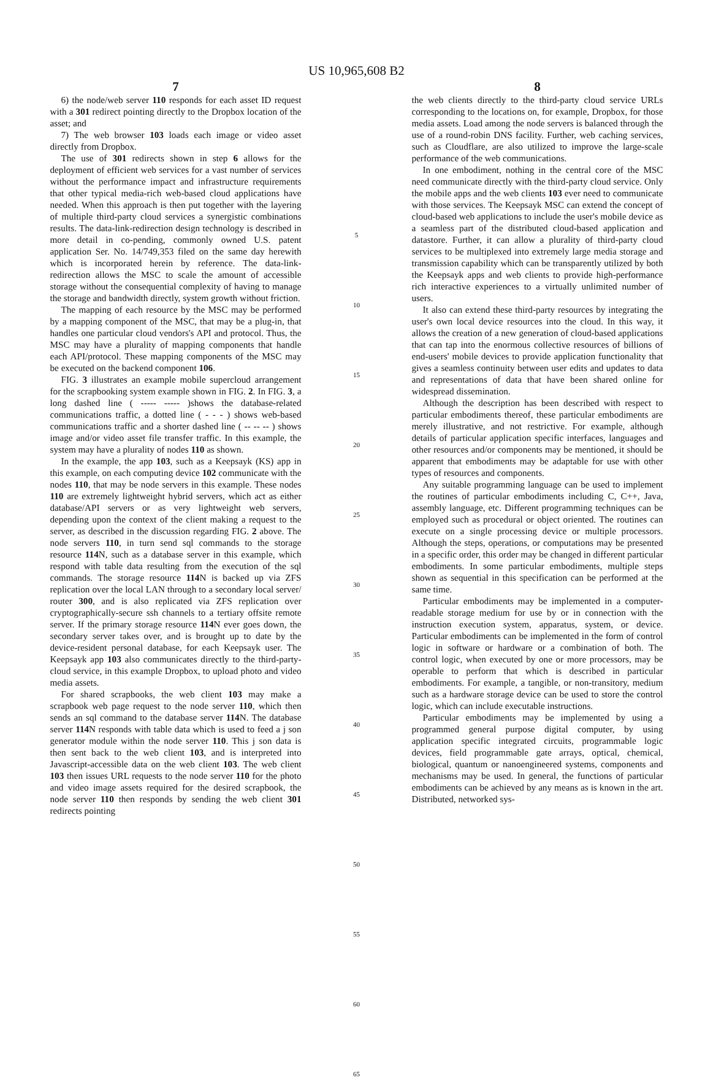US 10,965,608 B2
7
6) the node/web server 110 responds for each asset ID request with a 301 redirect pointing directly to the Dropbox location of the asset; and
7) The web browser 103 loads each image or video asset directly from Dropbox.
The use of 301 redirects shown in step 6 allows for the deployment of efficient web services for a vast number of services without the performance impact and infrastructure requirements that other typical media-rich web-based cloud applications have needed. When this approach is then put together with the layering of multiple third-party cloud services a synergistic combinations results. The data-link-redirection design technology is described in more detail in co-pending, commonly owned U.S. patent application Ser. No. 14/749,353 filed on the same day herewith which is incorporated herein by reference. The data-link-redirection allows the MSC to scale the amount of accessible storage without the consequential complexity of having to manage the storage and bandwidth directly, system growth without friction.
The mapping of each resource by the MSC may be performed by a mapping component of the MSC, that may be a plug-in, that handles one particular cloud vendors's API and protocol. Thus, the MSC may have a plurality of mapping components that handle each API/protocol. These mapping components of the MSC may be executed on the backend component 106.
FIG. 3 illustrates an example mobile supercloud arrangement for the scrapbooking system example shown in FIG. 2. In FIG. 3, a long dashed line ( ----- ----- )shows the database-related communications traffic, a dotted line ( - - - ) shows web-based communications traffic and a shorter dashed line ( -- -- -- ) shows image and/or video asset file transfer traffic. In this example, the system may have a plurality of nodes 110 as shown.
In the example, the app 103, such as a Keepsayk (KS) app in this example, on each computing device 102 communicate with the nodes 110, that may be node servers in this example. These nodes 110 are extremely lightweight hybrid servers, which act as either database/API servers or as very lightweight web servers, depending upon the context of the client making a request to the server, as described in the discussion regarding FIG. 2 above. The node servers 110, in turn send sql commands to the storage resource 114 N, such as a database server in this example, which respond with table data resulting from the execution of the sql commands. The storage resource 114 N is backed up via ZFS replication over the local LAN through to a secondary local server/ router 300, and is also replicated via ZFS replication over cryptographically-secure ssh channels to a tertiary offsite remote server. If the primary storage resource 114 N ever goes down, the secondary server takes over, and is brought up to date by the device-resident personal database, for each Keepsayk user. The Keepsayk app 103 also communicates directly to the third-party-cloud service, in this example Dropbox, to upload photo and video media assets.
For shared scrapbooks, the web client 103 may make a scrapbook web page request to the node server 110, which then sends an sql command to the database server 114 N. The database server 114 N responds with table data which is used to feed a j son generator module within the node server 110. This j son data is then sent back to the web client 103, and is interpreted into Javascript-accessible data on the web client 103. The web client 103 then issues URL requests to the node server 110 for the photo and video image assets required for the desired scrapbook, the node server 110 then responds by sending the web client 301 redirects pointing
5
10
15
20
25
30
35
40
45
50
55
60
65
8
the web clients directly to the third-party cloud service URLs corresponding to the locations on, for example, Dropbox, for those media assets. Load among the node servers is balanced through the use of a round-robin DNS facility. Further, web caching services, such as Cloudflare, are also utilized to improve the large-scale performance of the web communications.
In one embodiment, nothing in the central core of the MSC need communicate directly with the third-party cloud service. Only the mobile apps and the web clients 103 ever need to communicate with those services. The Keepsayk MSC can extend the concept of cloud-based web applications to include the user's mobile device as a seamless part of the distributed cloud-based application and datastore. Further, it can allow a plurality of third-party cloud services to be multiplexed into extremely large media storage and transmission capability which can be transparently utilized by both the Keepsayk apps and web clients to provide high-performance rich interactive experiences to a virtually unlimited number of users.
It also can extend these third-party resources by integrating the user's own local device resources into the cloud. In this way, it allows the creation of a new generation of cloud-based applications that can tap into the enormous collective resources of billions of end-users' mobile devices to provide application functionality that gives a seamless continuity between user edits and updates to data and representations of data that have been shared online for widespread dissemination.
Although the description has been described with respect to particular embodiments thereof, these particular embodiments are merely illustrative, and not restrictive. For example, although details of particular application specific interfaces, languages and other resources and/or components may be mentioned, it should be apparent that embodiments may be adaptable for use with other types of resources and components.
Any suitable programming language can be used to implement the routines of particular embodiments including C, C++, Java, assembly language, etc. Different programming techniques can be employed such as procedural or object oriented. The routines can execute on a single processing device or multiple processors. Although the steps, operations, or computations may be presented in a specific order, this order may be changed in different particular embodiments. In some particular embodiments, multiple steps shown as sequential in this specification can be performed at the same time.
Particular embodiments may be implemented in a computer-readable storage medium for use by or in connection with the instruction execution system, apparatus, system, or device. Particular embodiments can be implemented in the form of control logic in software or hardware or a combination of both. The control logic, when executed by one or more processors, may be operable to perform that which is described in particular embodiments. For example, a tangible, or non-transitory, medium such as a hardware storage device can be used to store the control logic, which can include executable instructions.
Particular embodiments may be implemented by using a programmed general purpose digital computer, by using application specific integrated circuits, programmable logic devices, field programmable gate arrays, optical, chemical, biological, quantum or nanoengineered systems, components and mechanisms may be used. In general, the functions of particular embodiments can be achieved by any means as is known in the art. Distributed, networked sys-